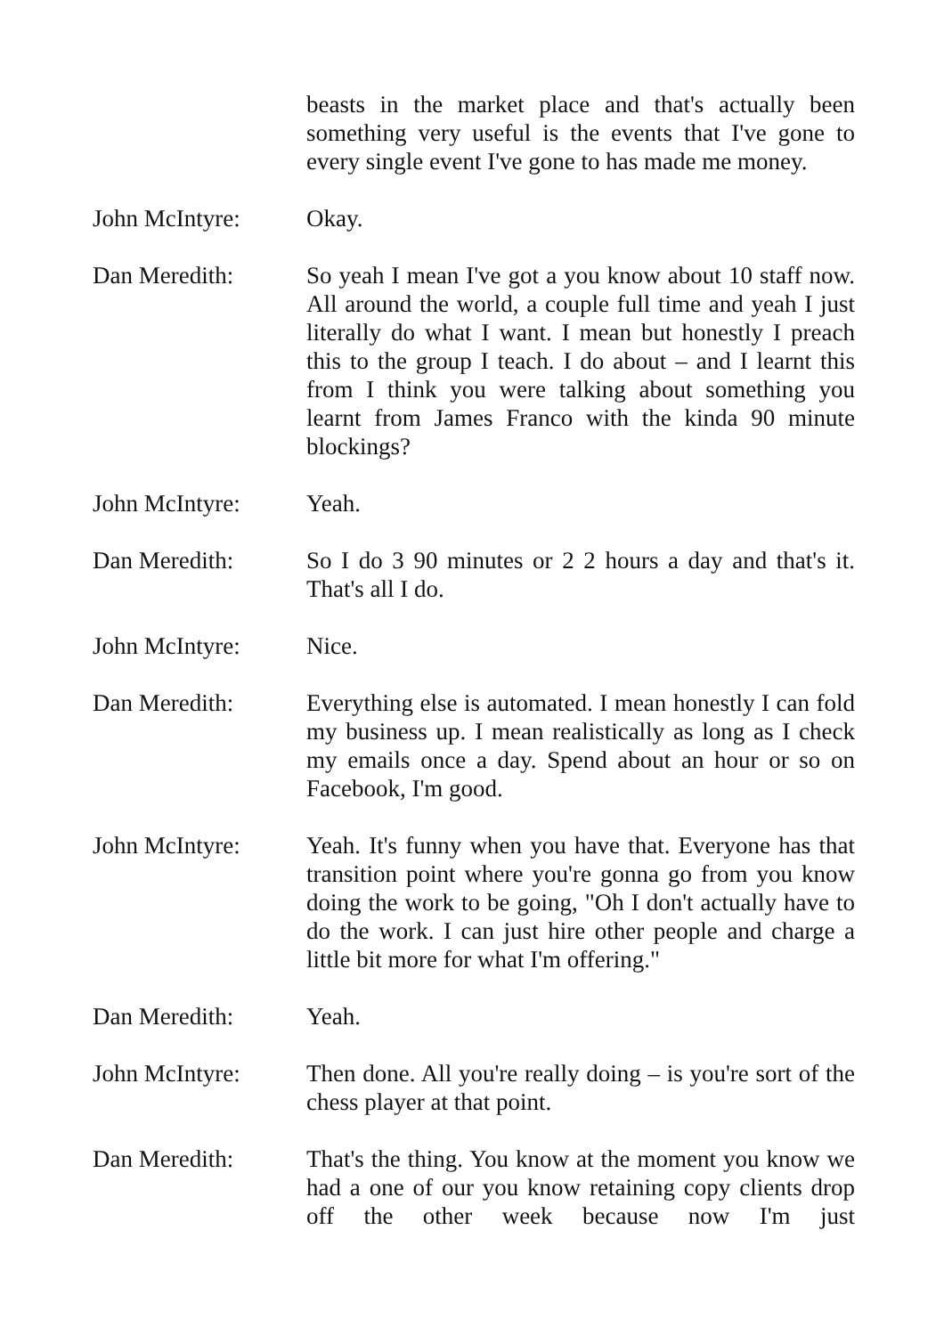beasts in the market place and that's actually been something very useful is the events that I've gone to every single event I've gone to has made me money.
John McIntyre: Okay.
Dan Meredith: So yeah I mean I've got a you know about 10 staff now. All around the world, a couple full time and yeah I just literally do what I want. I mean but honestly I preach this to the group I teach. I do about – and I learnt this from I think you were talking about something you learnt from James Franco with the kinda 90 minute blockings?
John McIntyre: Yeah.
Dan Meredith: So I do 3 90 minutes or 2 2 hours a day and that's it. That's all I do.
John McIntyre: Nice.
Dan Meredith: Everything else is automated. I mean honestly I can fold my business up. I mean realistically as long as I check my emails once a day. Spend about an hour or so on Facebook, I'm good.
John McIntyre: Yeah. It's funny when you have that. Everyone has that transition point where you're gonna go from you know doing the work to be going, "Oh I don't actually have to do the work. I can just hire other people and charge a little bit more for what I'm offering."
Dan Meredith: Yeah.
John McIntyre: Then done. All you're really doing – is you're sort of the chess player at that point.
Dan Meredith: That's the thing. You know at the moment you know we had a one of our you know retaining copy clients drop off the other week because now I'm just